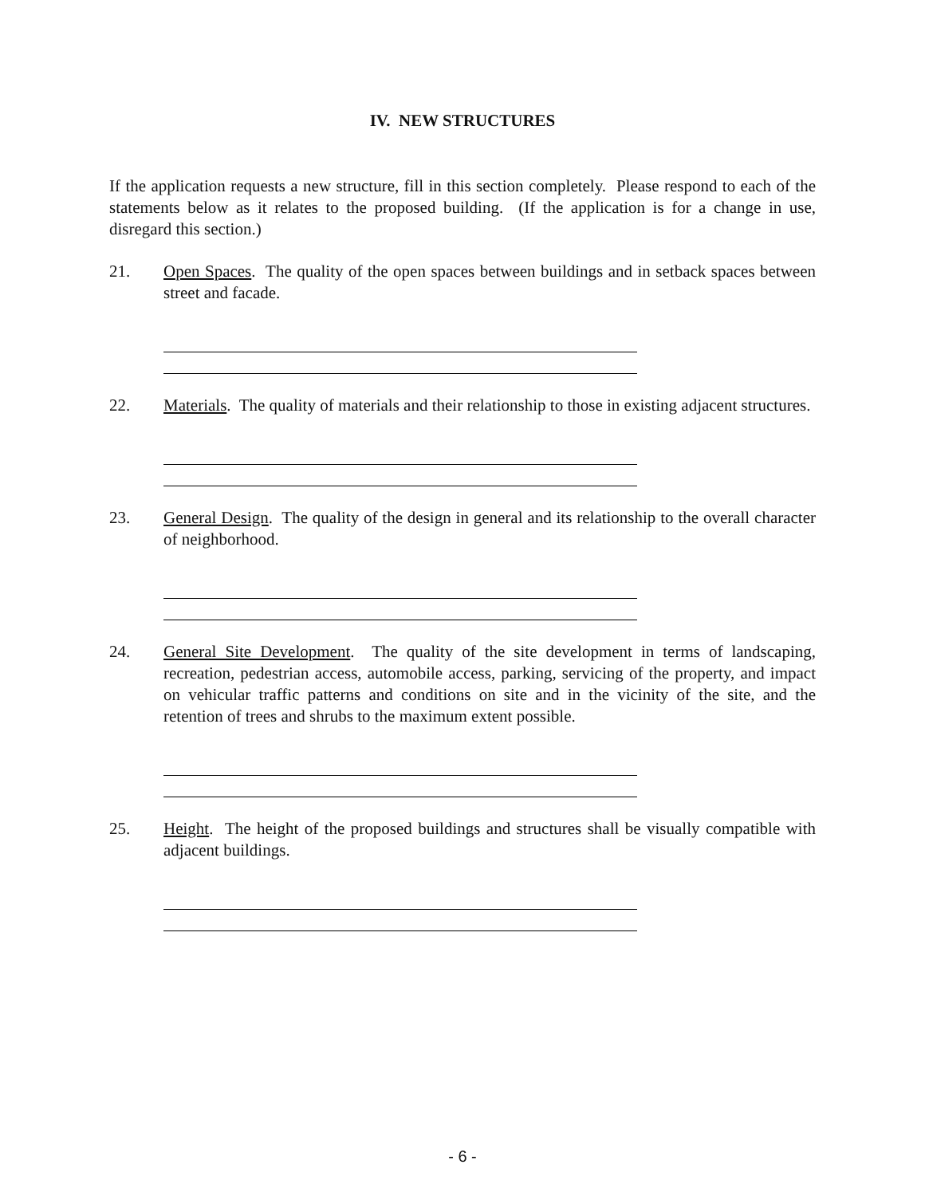IV. NEW STRUCTURES
If the application requests a new structure, fill in this section completely. Please respond to each of the statements below as it relates to the proposed building. (If the application is for a change in use, disregard this section.)
21. Open Spaces. The quality of the open spaces between buildings and in setback spaces between street and facade.
22. Materials. The quality of materials and their relationship to those in existing adjacent structures.
23. General Design. The quality of the design in general and its relationship to the overall character of neighborhood.
24. General Site Development. The quality of the site development in terms of landscaping, recreation, pedestrian access, automobile access, parking, servicing of the property, and impact on vehicular traffic patterns and conditions on site and in the vicinity of the site, and the retention of trees and shrubs to the maximum extent possible.
25. Height. The height of the proposed buildings and structures shall be visually compatible with adjacent buildings.
- 6 -